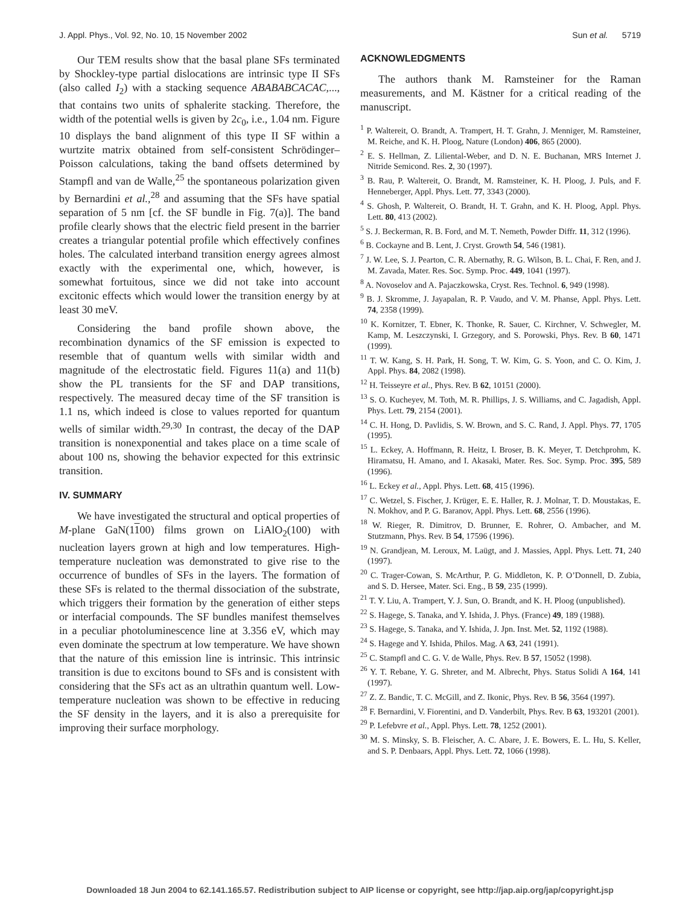J. Appl. Phys., Vol. 92, No. 10, 15 November 2002 Sun et al. 5719
Our TEM results show that the basal plane SFs terminated by Shockley-type partial dislocations are intrinsic type II SFs (also called I<sub>2</sub>) with a stacking sequence ABABABCACAC,..., that contains two units of sphalerite stacking. Therefore, the width of the potential wells is given by 2c<sub>0</sub>, i.e., 1.04 nm. Figure 10 displays the band alignment of this type II SF within a wurtzite matrix obtained from self-consistent Schrödinger–Poisson calculations, taking the band offsets determined by Stampfl and van de Walle,<sup>25</sup> the spontaneous polarization given by Bernardini et al.,<sup>28</sup> and assuming that the SFs have spatial separation of 5 nm [cf. the SF bundle in Fig. 7(a)]. The band profile clearly shows that the electric field present in the barrier creates a triangular potential profile which effectively confines holes. The calculated interband transition energy agrees almost exactly with the experimental one, which, however, is somewhat fortuitous, since we did not take into account excitonic effects which would lower the transition energy by at least 30 meV.
Considering the band profile shown above, the recombination dynamics of the SF emission is expected to resemble that of quantum wells with similar width and magnitude of the electrostatic field. Figures 11(a) and 11(b) show the PL transients for the SF and DAP transitions, respectively. The measured decay time of the SF transition is 1.1 ns, which indeed is close to values reported for quantum wells of similar width.<sup>29,30</sup> In contrast, the decay of the DAP transition is nonexponential and takes place on a time scale of about 100 ns, showing the behavior expected for this extrinsic transition.
IV. SUMMARY
We have investigated the structural and optical properties of M-plane GaN(1100) films grown on LiAlO<sub>2</sub>(100) with nucleation layers grown at high and low temperatures. High-temperature nucleation was demonstrated to give rise to the occurrence of bundles of SFs in the layers. The formation of these SFs is related to the thermal dissociation of the substrate, which triggers their formation by the generation of either steps or interfacial compounds. The SF bundles manifest themselves in a peculiar photoluminescence line at 3.356 eV, which may even dominate the spectrum at low temperature. We have shown that the nature of this emission line is intrinsic. This intrinsic transition is due to excitons bound to SFs and is consistent with considering that the SFs act as an ultrathin quantum well. Low-temperature nucleation was shown to be effective in reducing the SF density in the layers, and it is also a prerequisite for improving their surface morphology.
ACKNOWLEDGMENTS
The authors thank M. Ramsteiner for the Raman measurements, and M. Kästner for a critical reading of the manuscript.
<sup>1</sup> P. Waltereit, O. Brandt, A. Trampert, H. T. Grahn, J. Menniger, M. Ramsteiner, M. Reiche, and K. H. Ploog, Nature (London) 406, 865 (2000).
<sup>2</sup> E. S. Hellman, Z. Liliental-Weber, and D. N. E. Buchanan, MRS Internet J. Nitride Semicond. Res. 2, 30 (1997).
<sup>3</sup> B. Rau, P. Waltereit, O. Brandt, M. Ramsteiner, K. H. Ploog, J. Puls, and F. Henneberger, Appl. Phys. Lett. 77, 3343 (2000).
<sup>4</sup> S. Ghosh, P. Waltereit, O. Brandt, H. T. Grahn, and K. H. Ploog, Appl. Phys. Lett. 80, 413 (2002).
<sup>5</sup> S. J. Beckerman, R. B. Ford, and M. T. Nemeth, Powder Diffr. 11, 312 (1996).
<sup>6</sup> B. Cockayne and B. Lent, J. Cryst. Growth 54, 546 (1981).
<sup>7</sup> J. W. Lee, S. J. Pearton, C. R. Abernathy, R. G. Wilson, B. L. Chai, F. Ren, and J. M. Zavada, Mater. Res. Soc. Symp. Proc. 449, 1041 (1997).
<sup>8</sup> A. Novoselov and A. Pajaczkowska, Cryst. Res. Technol. 6, 949 (1998).
<sup>9</sup> B. J. Skromme, J. Jayapalan, R. P. Vaudo, and V. M. Phanse, Appl. Phys. Lett. 74, 2358 (1999).
<sup>10</sup> K. Kornitzer, T. Ebner, K. Thonke, R. Sauer, C. Kirchner, V. Schwegler, M. Kamp, M. Leszczynski, I. Grzegory, and S. Porowski, Phys. Rev. B 60, 1471 (1999).
<sup>11</sup> T. W. Kang, S. H. Park, H. Song, T. W. Kim, G. S. Yoon, and C. O. Kim, J. Appl. Phys. 84, 2082 (1998).
<sup>12</sup> H. Teisseyre et al., Phys. Rev. B 62, 10151 (2000).
<sup>13</sup> S. O. Kucheyev, M. Toth, M. R. Phillips, J. S. Williams, and C. Jagadish, Appl. Phys. Lett. 79, 2154 (2001).
<sup>14</sup> C. H. Hong, D. Pavlidis, S. W. Brown, and S. C. Rand, J. Appl. Phys. 77, 1705 (1995).
<sup>15</sup> L. Eckey, A. Hoffmann, R. Heitz, I. Broser, B. K. Meyer, T. Detchprohm, K. Hiramatsu, H. Amano, and I. Akasaki, Mater. Res. Soc. Symp. Proc. 395, 589 (1996).
<sup>16</sup> L. Eckey et al., Appl. Phys. Lett. 68, 415 (1996).
<sup>17</sup> C. Wetzel, S. Fischer, J. Krüger, E. E. Haller, R. J. Molnar, T. D. Moustakas, E. N. Mokhov, and P. G. Baranov, Appl. Phys. Lett. 68, 2556 (1996).
<sup>18</sup> W. Rieger, R. Dimitrov, D. Brunner, E. Rohrer, O. Ambacher, and M. Stutzmann, Phys. Rev. B 54, 17596 (1996).
<sup>19</sup> N. Grandjean, M. Leroux, M. Laügt, and J. Massies, Appl. Phys. Lett. 71, 240 (1997).
<sup>20</sup> C. Trager-Cowan, S. McArthur, P. G. Middleton, K. P. O’Donnell, D. Zubia, and S. D. Hersee, Mater. Sci. Eng., B 59, 235 (1999).
<sup>21</sup> T. Y. Liu, A. Trampert, Y. J. Sun, O. Brandt, and K. H. Ploog (unpublished).
<sup>22</sup> S. Hagege, S. Tanaka, and Y. Ishida, J. Phys. (France) 49, 189 (1988).
<sup>23</sup> S. Hagege, S. Tanaka, and Y. Ishida, J. Jpn. Inst. Met. 52, 1192 (1988).
<sup>24</sup> S. Hagege and Y. Ishida, Philos. Mag. A 63, 241 (1991).
<sup>25</sup> C. Stampfl and C. G. V. de Walle, Phys. Rev. B 57, 15052 (1998).
<sup>26</sup> Y. T. Rebane, Y. G. Shreter, and M. Albrecht, Phys. Status Solidi A 164, 141 (1997).
<sup>27</sup> Z. Z. Bandic, T. C. McGill, and Z. Ikonic, Phys. Rev. B 56, 3564 (1997).
<sup>28</sup> F. Bernardini, V. Fiorentini, and D. Vanderbilt, Phys. Rev. B 63, 193201 (2001).
<sup>29</sup> P. Lefebvre et al., Appl. Phys. Lett. 78, 1252 (2001).
<sup>30</sup> M. S. Minsky, S. B. Fleischer, A. C. Abare, J. E. Bowers, E. L. Hu, S. Keller, and S. P. Denbaars, Appl. Phys. Lett. 72, 1066 (1998).
Downloaded 18 Jun 2004 to 62.141.165.57. Redistribution subject to AIP license or copyright, see http://jap.aip.org/jap/copyright.jsp